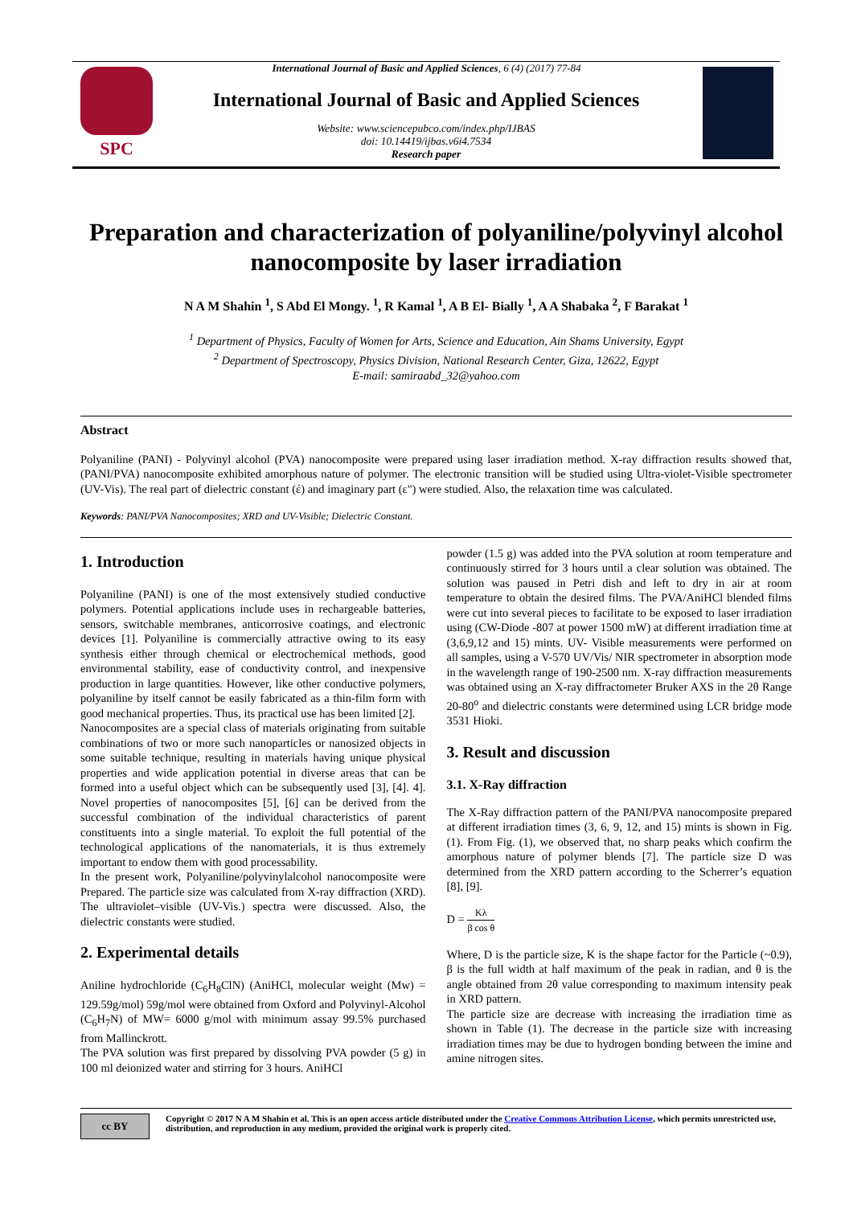International Journal of Basic and Applied Sciences, 6 (4) (2017) 77-84
SPC
International Journal of Basic and Applied Sciences
Website: www.sciencepubco.com/index.php/IJBAS
doi: 10.14419/ijbas.v6i4.7534
Research paper
Preparation and characterization of polyaniline/polyvinyl alcohol nanocomposite by laser irradiation
N A M Shahin <sup>1</sup>, S Abd El Mongy. <sup>1</sup>, R Kamal <sup>1</sup>, A B El- Bially <sup>1</sup>, A A Shabaka <sup>2</sup>, F Barakat <sup>1</sup>
<sup>1</sup> Department of Physics, Faculty of Women for Arts, Science and Education, Ain Shams University, Egypt
<sup>2</sup> Department of Spectroscopy, Physics Division, National Research Center, Giza, 12622, Egypt
E-mail: samiraabd_32@yahoo.com
Abstract
Polyaniline (PANI) - Polyvinyl alcohol (PVA) nanocomposite were prepared using laser irradiation method. X-ray diffraction results showed that, (PANI/PVA) nanocomposite exhibited amorphous nature of polymer. The electronic transition will be studied using Ultra-violet-Visible spectrometer (UV-Vis). The real part of dielectric constant (έ) and imaginary part (ε") were studied. Also, the relaxation time was calculated.
Keywords: PANI/PVA Nanocomposites; XRD and UV-Visible; Dielectric Constant.
1. Introduction
Polyaniline (PANI) is one of the most extensively studied conductive polymers. Potential applications include uses in rechargeable batteries, sensors, switchable membranes, anticorrosive coatings, and electronic devices [1]. Polyaniline is commercially attractive owing to its easy synthesis either through chemical or electrochemical methods, good environmental stability, ease of conductivity control, and inexpensive production in large quantities. However, like other conductive polymers, polyaniline by itself cannot be easily fabricated as a thin-film form with good mechanical properties. Thus, its practical use has been limited [2].
Nanocomposites are a special class of materials originating from suitable combinations of two or more such nanoparticles or nanosized objects in some suitable technique, resulting in materials having unique physical properties and wide application potential in diverse areas that can be formed into a useful object which can be subsequently used [3], [4]. 4]. Novel properties of nanocomposites [5], [6] can be derived from the successful combination of the individual characteristics of parent constituents into a single material. To exploit the full potential of the technological applications of the nanomaterials, it is thus extremely important to endow them with good processability.
In the present work, Polyaniline/polyvinylalcohol nanocomposite were Prepared. The particle size was calculated from X-ray diffraction (XRD). The ultraviolet–visible (UV-Vis.) spectra were discussed. Also, the dielectric constants were studied.
2. Experimental details
Aniline hydrochloride (C<sub>6</sub>H<sub>8</sub>ClN) (AniHCl, molecular weight (Mw) = 129.59g/mol) 59g/mol were obtained from Oxford and Polyvinyl-Alcohol (C<sub>6</sub>H<sub>7</sub>N) of MW= 6000 g/mol with minimum assay 99.5% purchased from Mallinckrott.
The PVA solution was first prepared by dissolving PVA powder (5 g) in 100 ml deionized water and stirring for 3 hours. AniHCl
powder (1.5 g) was added into the PVA solution at room temperature and continuously stirred for 3 hours until a clear solution was obtained. The solution was paused in Petri dish and left to dry in air at room temperature to obtain the desired films. The PVA/AniHCl blended films were cut into several pieces to facilitate to be exposed to laser irradiation using (CW-Diode -807 at power 1500 mW) at different irradiation time at (3,6,9,12 and 15) mints. UV- Visible measurements were performed on all samples, using a V-570 UV/Vis/ NIR spectrometer in absorption mode in the wavelength range of 190-2500 nm. X-ray diffraction measurements was obtained using an X-ray diffractometer Bruker AXS in the 2θ Range 20-80<sup>o</sup> and dielectric constants were determined using LCR bridge mode 3531 Hioki.
3. Result and discussion
3.1. X-Ray diffraction
The X-Ray diffraction pattern of the PANI/PVA nanocomposite prepared at different irradiation times (3, 6, 9, 12, and 15) mints is shown in Fig. (1). From Fig. (1), we observed that, no sharp peaks which confirm the amorphous nature of polymer blends [7]. The particle size D was determined from the XRD pattern according to the Scherrer’s equation [8], [9].
D = Kλ β cos θ
Where, D is the particle size, K is the shape factor for the Particle (~0.9), β is the full width at half maximum of the peak in radian, and θ is the angle obtained from 2θ value corresponding to maximum intensity peak in XRD pattern.
The particle size are decrease with increasing the irradiation time as shown in Table (1). The decrease in the particle size with increasing irradiation times may be due to hydrogen bonding between the imine and amine nitrogen sites.
cc BY
Copyright © 2017 N A M Shahin et al. This is an open access article distributed under the Creative Commons Attribution License, which permits unrestricted use, distribution, and reproduction in any medium, provided the original work is properly cited.